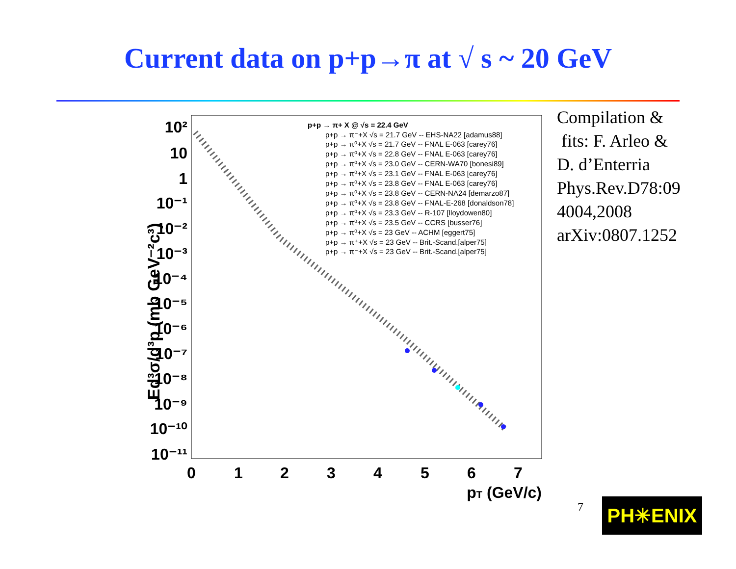Current data on p+p→π at √ s ~ 20 GeV
Ed³σ/d³p (mb GeV⁻²c³)
10²
10
1
10⁻¹
10⁻²
10⁻³
10⁻⁴
10⁻⁵
10⁻⁶
10⁻⁷
10⁻⁸
10⁻⁹
10⁻¹⁰
10⁻¹¹
0
1
2
3
4
5
6
7
pT (GeV/c)
p+p → π+ X @ √s = 22.4 GeV
p+p → π⁻+X √s = 21.7 GeV -- EHS-NA22 [adamus88]
p+p → π⁰+X √s = 21.7 GeV -- FNAL E-063 [carey76]
p+p → π⁰+X √s = 22.8 GeV -- FNAL E-063 [carey76]
p+p → π⁰+X √s = 23.0 GeV -- CERN-WA70 [bonesi89]
p+p → π⁰+X √s = 23.1 GeV -- FNAL E-063 [carey76]
p+p → π⁰+X √s = 23.8 GeV -- FNAL E-063 [carey76]
p+p → π⁰+X √s = 23.8 GeV -- CERN-NA24 [demarzo87]
p+p → π⁰+X √s = 23.8 GeV -- FNAL-E-268 [donaldson78]
p+p → π⁰+X √s = 23.3 GeV -- R-107 [lloydowen80]
p+p → π⁰+X √s = 23.5 GeV -- CCRS [busser76]
p+p → π⁰+X √s = 23 GeV -- ACHM [eggert75]
p+p → π⁺+X √s = 23 GeV -- Brit.-Scand.[alper75]
p+p → π⁻+X √s = 23 GeV -- Brit.-Scand.[alper75]
Compilation &
fits: F. Arleo &
D. d’Enterria
Phys.Rev.D78:09
4004,2008
arXiv:0807.1252
7 PH✳ENIX